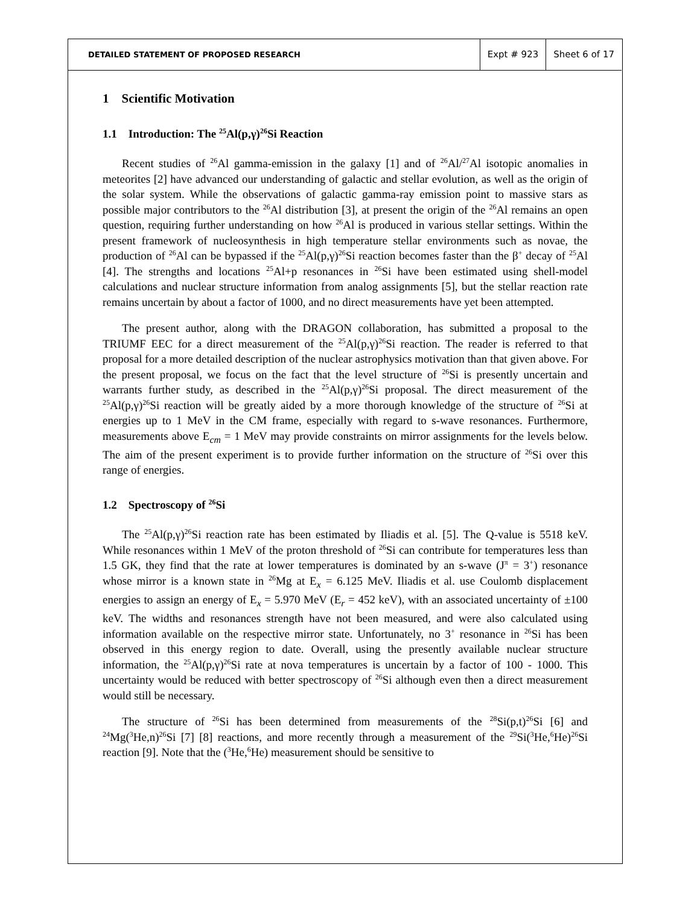DETAILED STATEMENT OF PROPOSED RESEARCH
Expt # 923 Sheet 6 of 17
1 Scientific Motivation
1.1 Introduction: The <sup>25</sup>Al(p,γ)<sup>26</sup>Si Reaction
Recent studies of <sup>26</sup>Al gamma-emission in the galaxy [1] and of <sup>26</sup>Al/<sup>27</sup>Al isotopic anomalies in meteorites [2] have advanced our understanding of galactic and stellar evolution, as well as the origin of the solar system. While the observations of galactic gamma-ray emission point to massive stars as possible major contributors to the <sup>26</sup>Al distribution [3], at present the origin of the <sup>26</sup>Al remains an open question, requiring further understanding on how <sup>26</sup>Al is produced in various stellar settings. Within the present framework of nucleosynthesis in high temperature stellar environments such as novae, the production of <sup>26</sup>Al can be bypassed if the <sup>25</sup>Al(p,γ)<sup>26</sup>Si reaction becomes faster than the β<sup>+</sup> decay of <sup>25</sup>Al [4]. The strengths and locations <sup>25</sup>Al+p resonances in <sup>26</sup>Si have been estimated using shell-model calculations and nuclear structure information from analog assignments [5], but the stellar reaction rate remains uncertain by about a factor of 1000, and no direct measurements have yet been attempted.
The present author, along with the DRAGON collaboration, has submitted a proposal to the TRIUMF EEC for a direct measurement of the <sup>25</sup>Al(p,γ)<sup>26</sup>Si reaction. The reader is referred to that proposal for a more detailed description of the nuclear astrophysics motivation than that given above. For the present proposal, we focus on the fact that the level structure of <sup>26</sup>Si is presently uncertain and warrants further study, as described in the <sup>25</sup>Al(p,γ)<sup>26</sup>Si proposal. The direct measurement of the <sup>25</sup>Al(p,γ)<sup>26</sup>Si reaction will be greatly aided by a more thorough knowledge of the structure of <sup>26</sup>Si at energies up to 1 MeV in the CM frame, especially with regard to s-wave resonances. Furthermore, measurements above E<sub>cm</sub> = 1 MeV may provide constraints on mirror assignments for the levels below. The aim of the present experiment is to provide further information on the structure of <sup>26</sup>Si over this range of energies.
1.2 Spectroscopy of <sup>26</sup>Si
The <sup>25</sup>Al(p,γ)<sup>26</sup>Si reaction rate has been estimated by Iliadis et al. [5]. The Q-value is 5518 keV. While resonances within 1 MeV of the proton threshold of <sup>26</sup>Si can contribute for temperatures less than 1.5 GK, they find that the rate at lower temperatures is dominated by an s-wave (J<sup>π</sup> = 3<sup>+</sup>) resonance whose mirror is a known state in <sup>26</sup>Mg at E<sub>x</sub> = 6.125 MeV. Iliadis et al. use Coulomb displacement energies to assign an energy of E<sub>x</sub> = 5.970 MeV (E<sub>r</sub> = 452 keV), with an associated uncertainty of ±100 keV. The widths and resonances strength have not been measured, and were also calculated using information available on the respective mirror state. Unfortunately, no 3<sup>+</sup> resonance in <sup>26</sup>Si has been observed in this energy region to date. Overall, using the presently available nuclear structure information, the <sup>25</sup>Al(p,γ)<sup>26</sup>Si rate at nova temperatures is uncertain by a factor of 100 - 1000. This uncertainty would be reduced with better spectroscopy of <sup>26</sup>Si although even then a direct measurement would still be necessary.
The structure of <sup>26</sup>Si has been determined from measurements of the <sup>28</sup>Si(p,t)<sup>26</sup>Si [6] and <sup>24</sup>Mg(<sup>3</sup>He,n)<sup>26</sup>Si [7] [8] reactions, and more recently through a measurement of the <sup>29</sup>Si(<sup>3</sup>He,<sup>6</sup>He)<sup>26</sup>Si reaction [9]. Note that the (<sup>3</sup>He,<sup>6</sup>He) measurement should be sensitive to